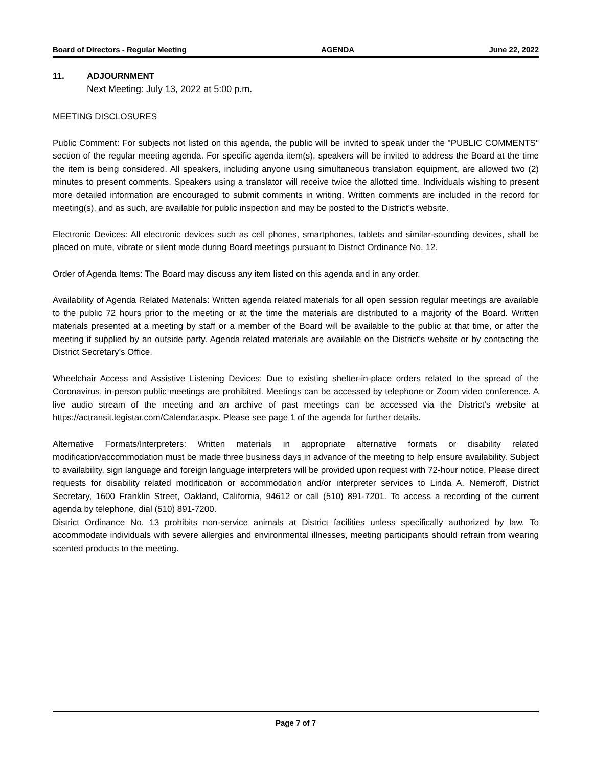Board of Directors - Regular Meeting AGENDA June 22, 2022
11. ADJOURNMENT
Next Meeting: July 13, 2022 at 5:00 p.m.
MEETING DISCLOSURES
Public Comment: For subjects not listed on this agenda, the public will be invited to speak under the "PUBLIC COMMENTS" section of the regular meeting agenda. For specific agenda item(s), speakers will be invited to address the Board at the time the item is being considered. All speakers, including anyone using simultaneous translation equipment, are allowed two (2) minutes to present comments. Speakers using a translator will receive twice the allotted time. Individuals wishing to present more detailed information are encouraged to submit comments in writing. Written comments are included in the record for meeting(s), and as such, are available for public inspection and may be posted to the District’s website.
Electronic Devices: All electronic devices such as cell phones, smartphones, tablets and similar-sounding devices, shall be placed on mute, vibrate or silent mode during Board meetings pursuant to District Ordinance No. 12.
Order of Agenda Items: The Board may discuss any item listed on this agenda and in any order.
Availability of Agenda Related Materials: Written agenda related materials for all open session regular meetings are available to the public 72 hours prior to the meeting or at the time the materials are distributed to a majority of the Board. Written materials presented at a meeting by staff or a member of the Board will be available to the public at that time, or after the meeting if supplied by an outside party. Agenda related materials are available on the District’s website or by contacting the District Secretary’s Office.
Wheelchair Access and Assistive Listening Devices: Due to existing shelter-in-place orders related to the spread of the Coronavirus, in-person public meetings are prohibited. Meetings can be accessed by telephone or Zoom video conference. A live audio stream of the meeting and an archive of past meetings can be accessed via the District's website at https://actransit.legistar.com/Calendar.aspx. Please see page 1 of the agenda for further details.
Alternative Formats/Interpreters: Written materials in appropriate alternative formats or disability related modification/accommodation must be made three business days in advance of the meeting to help ensure availability. Subject to availability, sign language and foreign language interpreters will be provided upon request with 72-hour notice. Please direct requests for disability related modification or accommodation and/or interpreter services to Linda A. Nemeroff, District Secretary, 1600 Franklin Street, Oakland, California, 94612 or call (510) 891-7201. To access a recording of the current agenda by telephone, dial (510) 891-7200.
District Ordinance No. 13 prohibits non-service animals at District facilities unless specifically authorized by law. To accommodate individuals with severe allergies and environmental illnesses, meeting participants should refrain from wearing scented products to the meeting.
Page 7 of 7